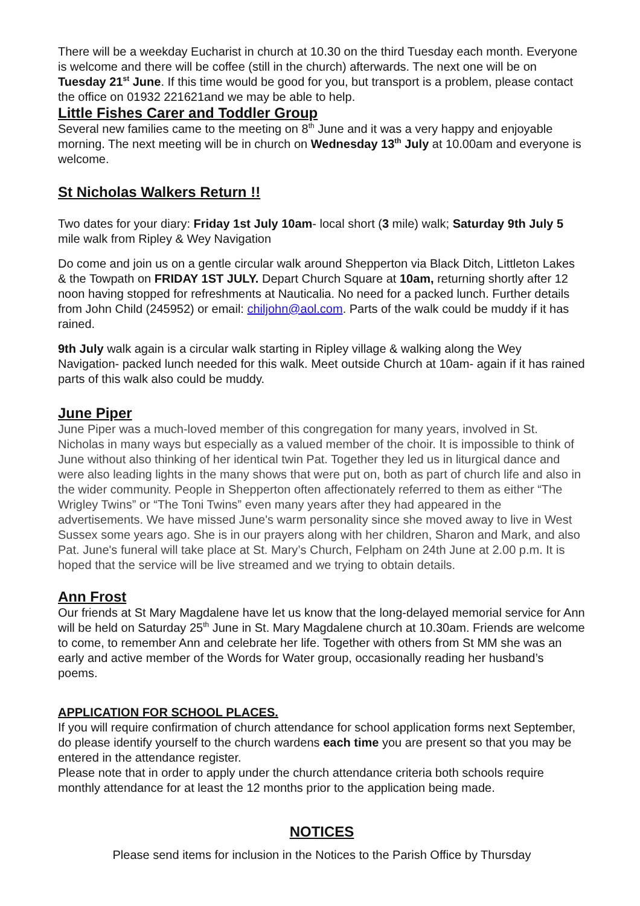There will be a weekday Eucharist in church at 10.30 on the third Tuesday each month. Everyone is welcome and there will be coffee (still in the church) afterwards. The next one will be on Tuesday 21<sup>st</sup> June. If this time would be good for you, but transport is a problem, please contact the office on 01932 221621and we may be able to help.
Little Fishes Carer and Toddler Group
Several new families came to the meeting on 8<sup>th</sup> June and it was a very happy and enjoyable morning. The next meeting will be in church on Wednesday 13<sup>th</sup> July at 10.00am and everyone is welcome.
St Nicholas Walkers Return !!
Two dates for your diary: Friday 1st July 10am- local short (3 mile) walk; Saturday 9th July 5 mile walk from Ripley & Wey Navigation
Do come and join us on a gentle circular walk around Shepperton via Black Ditch, Littleton Lakes & the Towpath on FRIDAY 1ST JULY. Depart Church Square at 10am, returning shortly after 12 noon having stopped for refreshments at Nauticalia. No need for a packed lunch. Further details from John Child (245952) or email: chiljohn@aol.com. Parts of the walk could be muddy if it has rained.
9th July walk again is a circular walk starting in Ripley village & walking along the Wey Navigation- packed lunch needed for this walk. Meet outside Church at 10am- again if it has rained parts of this walk also could be muddy.
June Piper
June Piper was a much-loved member of this congregation for many years, involved in St. Nicholas in many ways but especially as a valued member of the choir. It is impossible to think of June without also thinking of her identical twin Pat. Together they led us in liturgical dance and were also leading lights in the many shows that were put on, both as part of church life and also in the wider community. People in Shepperton often affectionately referred to them as either “The Wrigley Twins” or “The Toni Twins” even many years after they had appeared in the advertisements. We have missed June's warm personality since she moved away to live in West Sussex some years ago. She is in our prayers along with her children, Sharon and Mark, and also Pat. June's funeral will take place at St. Mary’s Church, Felpham on 24th June at 2.00 p.m. It is hoped that the service will be live streamed and we trying to obtain details.
Ann Frost
Our friends at St Mary Magdalene have let us know that the long-delayed memorial service for Ann will be held on Saturday 25<sup>th</sup> June in St. Mary Magdalene church at 10.30am. Friends are welcome to come, to remember Ann and celebrate her life. Together with others from St MM she was an early and active member of the Words for Water group, occasionally reading her husband’s poems.
APPLICATION FOR SCHOOL PLACES.
If you will require confirmation of church attendance for school application forms next September, do please identify yourself to the church wardens each time you are present so that you may be entered in the attendance register.
Please note that in order to apply under the church attendance criteria both schools require monthly attendance for at least the 12 months prior to the application being made.
NOTICES
Please send items for inclusion in the Notices to the Parish Office by Thursday